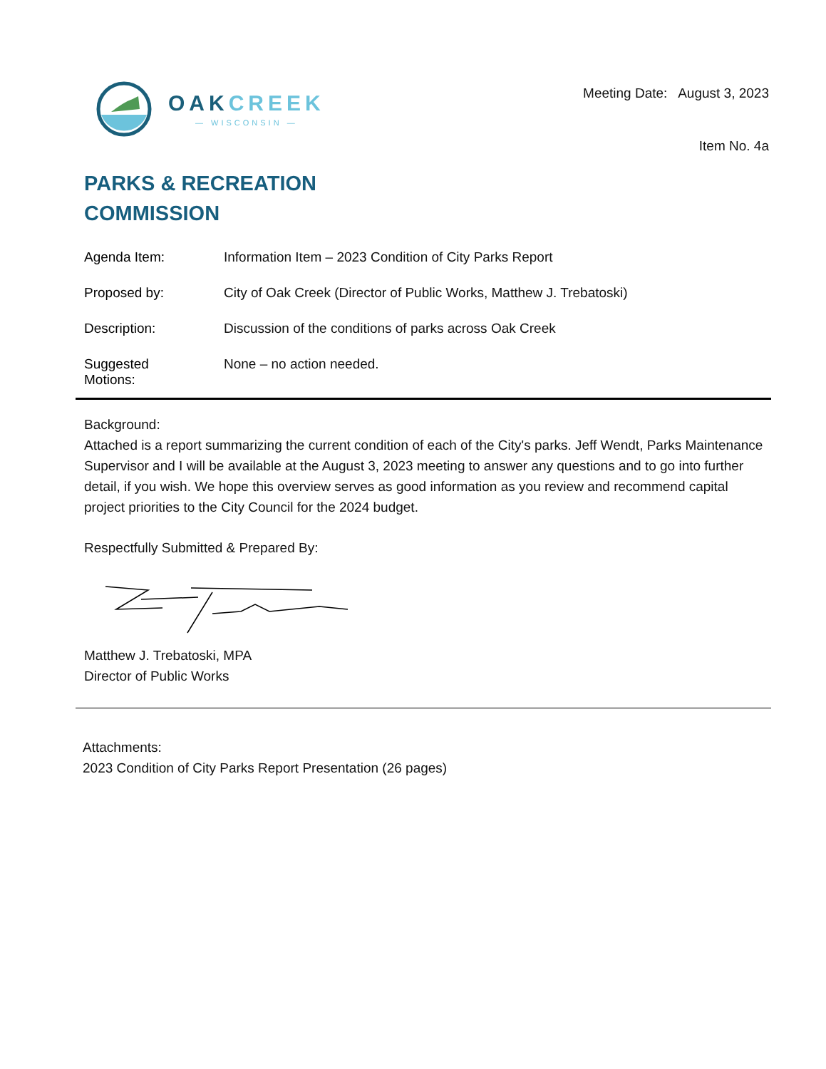OAKCREEK
— WISCONSIN —
Meeting Date: August 3, 2023
Item No. 4a
PARKS & RECREATION
COMMISSION
Agenda Item: Information Item – 2023 Condition of City Parks Report
Proposed by: City of Oak Creek (Director of Public Works, Matthew J. Trebatoski)
Description: Discussion of the conditions of parks across Oak Creek
Suggested
Motions:
None – no action needed.
Background:
Attached is a report summarizing the current condition of each of the City's parks. Jeff Wendt, Parks Maintenance Supervisor and I will be available at the August 3, 2023 meeting to answer any questions and to go into further detail, if you wish. We hope this overview serves as good information as you review and recommend capital project priorities to the City Council for the 2024 budget.
Respectfully Submitted & Prepared By:
Matthew J. Trebatoski, MPA
Director of Public Works
Attachments:
2023 Condition of City Parks Report Presentation (26 pages)